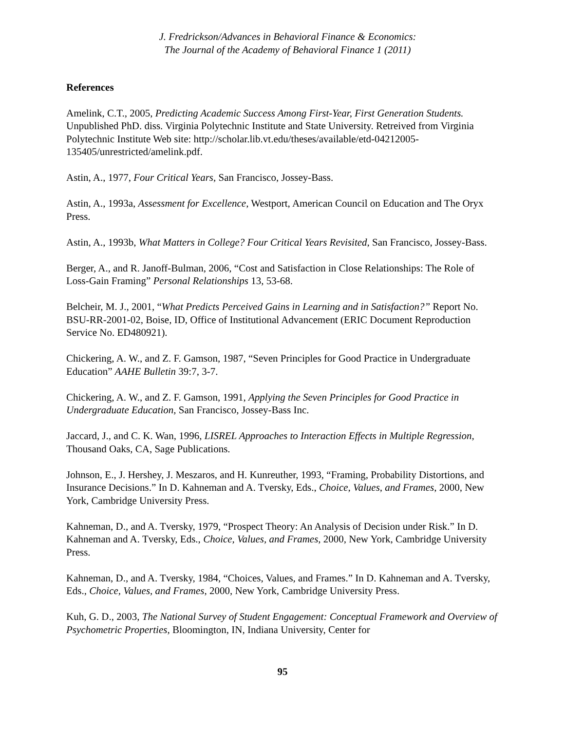J. Fredrickson/Advances in Behavioral Finance & Economics:
The Journal of the Academy of Behavioral Finance 1 (2011)
References
Amelink, C.T., 2005, Predicting Academic Success Among First-Year, First Generation Students. Unpublished PhD. diss. Virginia Polytechnic Institute and State University. Retreived from Virginia Polytechnic Institute Web site: http://scholar.lib.vt.edu/theses/available/etd-04212005-135405/unrestricted/amelink.pdf.
Astin, A., 1977, Four Critical Years, San Francisco, Jossey-Bass.
Astin, A., 1993a, Assessment for Excellence, Westport, American Council on Education and The Oryx Press.
Astin, A., 1993b, What Matters in College? Four Critical Years Revisited, San Francisco, Jossey-Bass.
Berger, A., and R. Janoff-Bulman, 2006, “Cost and Satisfaction in Close Relationships: The Role of Loss-Gain Framing” Personal Relationships 13, 53-68.
Belcheir, M. J., 2001, “What Predicts Perceived Gains in Learning and in Satisfaction?” Report No. BSU-RR-2001-02, Boise, ID, Office of Institutional Advancement (ERIC Document Reproduction Service No. ED480921).
Chickering, A. W., and Z. F. Gamson, 1987, “Seven Principles for Good Practice in Undergraduate Education” AAHE Bulletin 39:7, 3-7.
Chickering, A. W., and Z. F. Gamson, 1991, Applying the Seven Principles for Good Practice in Undergraduate Education, San Francisco, Jossey-Bass Inc.
Jaccard, J., and C. K. Wan, 1996, LISREL Approaches to Interaction Effects in Multiple Regression, Thousand Oaks, CA, Sage Publications.
Johnson, E., J. Hershey, J. Meszaros, and H. Kunreuther, 1993, “Framing, Probability Distortions, and Insurance Decisions.” In D. Kahneman and A. Tversky, Eds., Choice, Values, and Frames, 2000, New York, Cambridge University Press.
Kahneman, D., and A. Tversky, 1979, “Prospect Theory: An Analysis of Decision under Risk.” In D. Kahneman and A. Tversky, Eds., Choice, Values, and Frames, 2000, New York, Cambridge University Press.
Kahneman, D., and A. Tversky, 1984, “Choices, Values, and Frames.” In D. Kahneman and A. Tversky, Eds., Choice, Values, and Frames, 2000, New York, Cambridge University Press.
Kuh, G. D., 2003, The National Survey of Student Engagement: Conceptual Framework and Overview of Psychometric Properties, Bloomington, IN, Indiana University, Center for
95